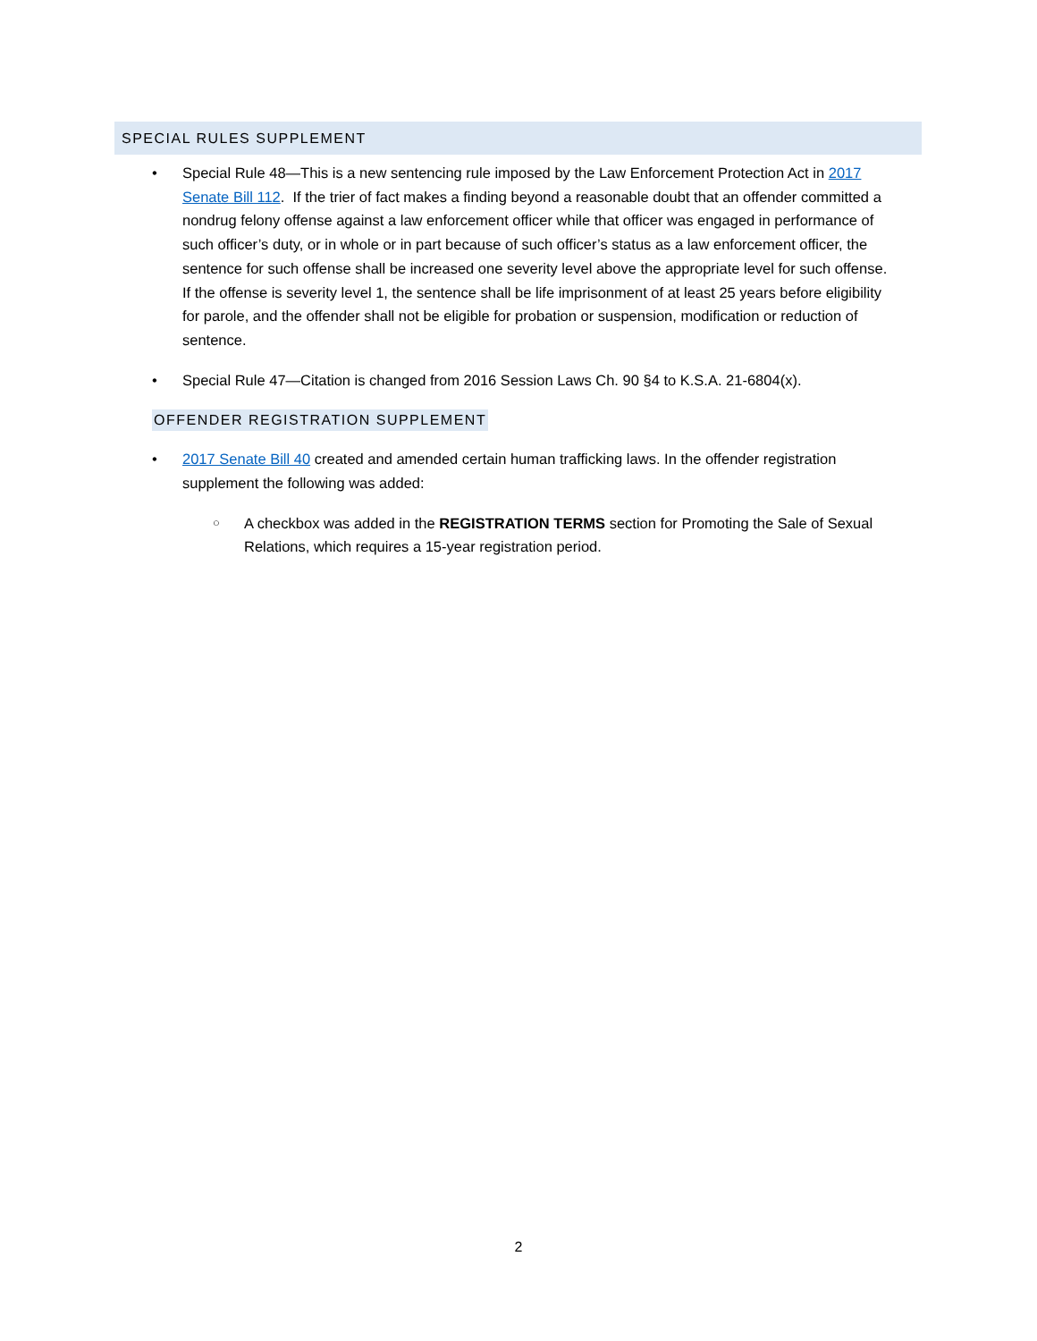SPECIAL RULES SUPPLEMENT
• Special Rule 48—This is a new sentencing rule imposed by the Law Enforcement Protection Act in 2017 Senate Bill 112. If the trier of fact makes a finding beyond a reasonable doubt that an offender committed a nondrug felony offense against a law enforcement officer while that officer was engaged in performance of such officer’s duty, or in whole or in part because of such officer’s status as a law enforcement officer, the sentence for such offense shall be increased one severity level above the appropriate level for such offense. If the offense is severity level 1, the sentence shall be life imprisonment of at least 25 years before eligibility for parole, and the offender shall not be eligible for probation or suspension, modification or reduction of sentence.
• Special Rule 47—Citation is changed from 2016 Session Laws Ch. 90 §4 to K.S.A. 21-6804(x).
OFFENDER REGISTRATION SUPPLEMENT
• 2017 Senate Bill 40 created and amended certain human trafficking laws. In the offender registration supplement the following was added:
○ A checkbox was added in the REGISTRATION TERMS section for Promoting the Sale of Sexual Relations, which requires a 15-year registration period.
2